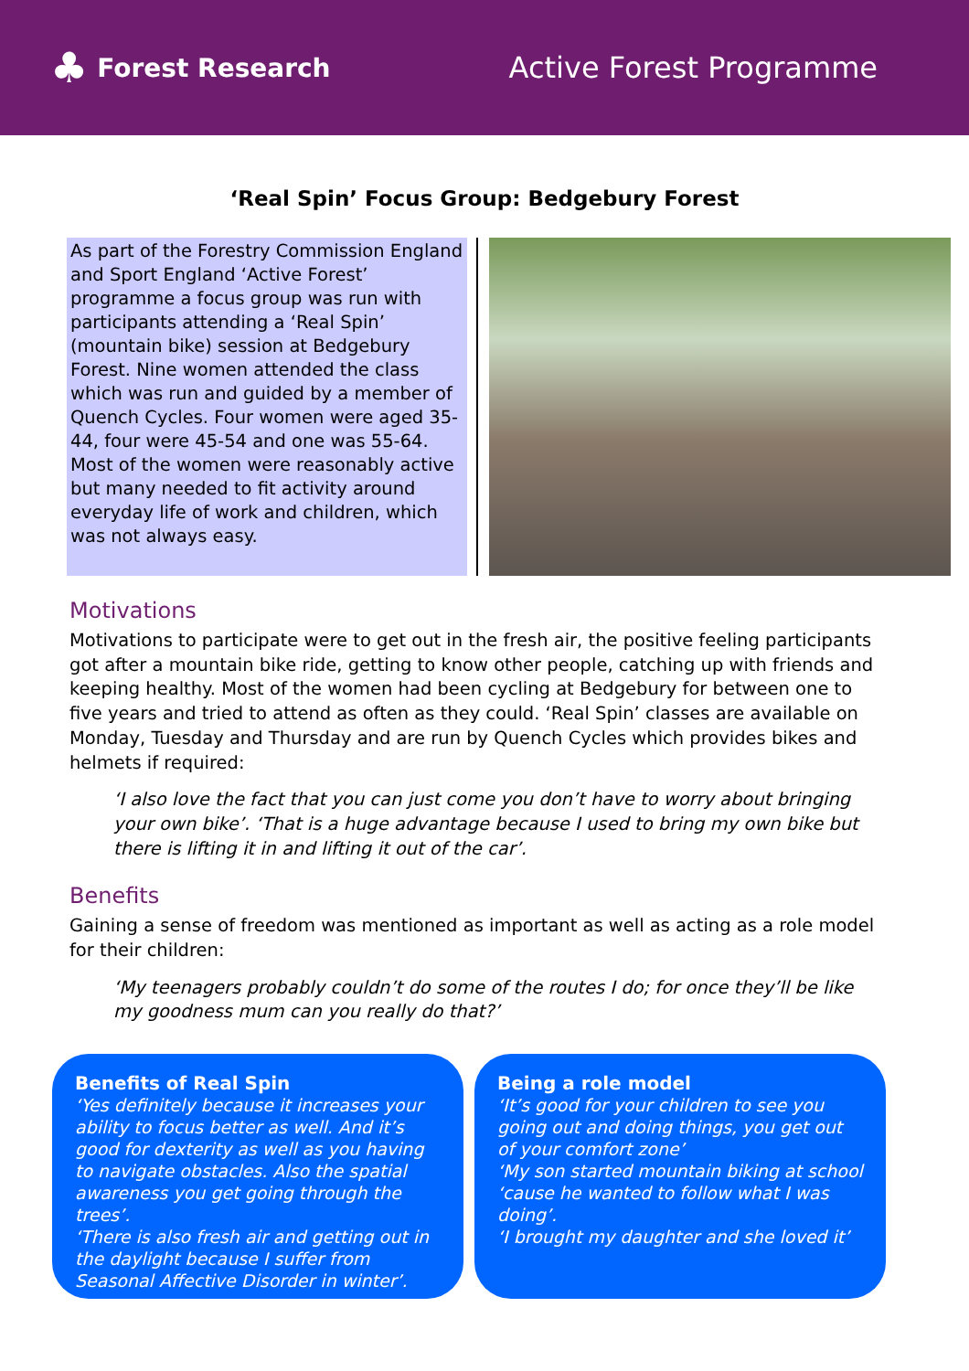♣ Forest Research Active Forest Programme
‘Real Spin’ Focus Group: Bedgebury Forest
As part of the Forestry Commission England and Sport England ‘Active Forest’ programme a focus group was run with participants attending a ‘Real Spin’ (mountain bike) session at Bedgebury Forest. Nine women attended the class which was run and guided by a member of Quench Cycles. Four women were aged 35-44, four were 45-54 and one was 55-64. Most of the women were reasonably active but many needed to fit activity around everyday life of work and children, which was not always easy.
Motivations
Motivations to participate were to get out in the fresh air, the positive feeling participants got after a mountain bike ride, getting to know other people, catching up with friends and keeping healthy. Most of the women had been cycling at Bedgebury for between one to five years and tried to attend as often as they could. ‘Real Spin’ classes are available on Monday, Tuesday and Thursday and are run by Quench Cycles which provides bikes and helmets if required:
‘I also love the fact that you can just come you don’t have to worry about bringing your own bike’. ‘That is a huge advantage because I used to bring my own bike but there is lifting it in and lifting it out of the car’.
Benefits
Gaining a sense of freedom was mentioned as important as well as acting as a role model for their children:
‘My teenagers probably couldn’t do some of the routes I do; for once they’ll be like my goodness mum can you really do that?’
Benefits of Real Spin
‘Yes definitely because it increases your ability to focus better as well. And it’s good for dexterity as well as you having to navigate obstacles. Also the spatial awareness you get going through the trees’.
‘There is also fresh air and getting out in the daylight because I suffer from Seasonal Affective Disorder in winter’.
Being a role model
‘It’s good for your children to see you going out and doing things, you get out of your comfort zone’
‘My son started mountain biking at school ‘cause he wanted to follow what I was doing’.
‘I brought my daughter and she loved it’